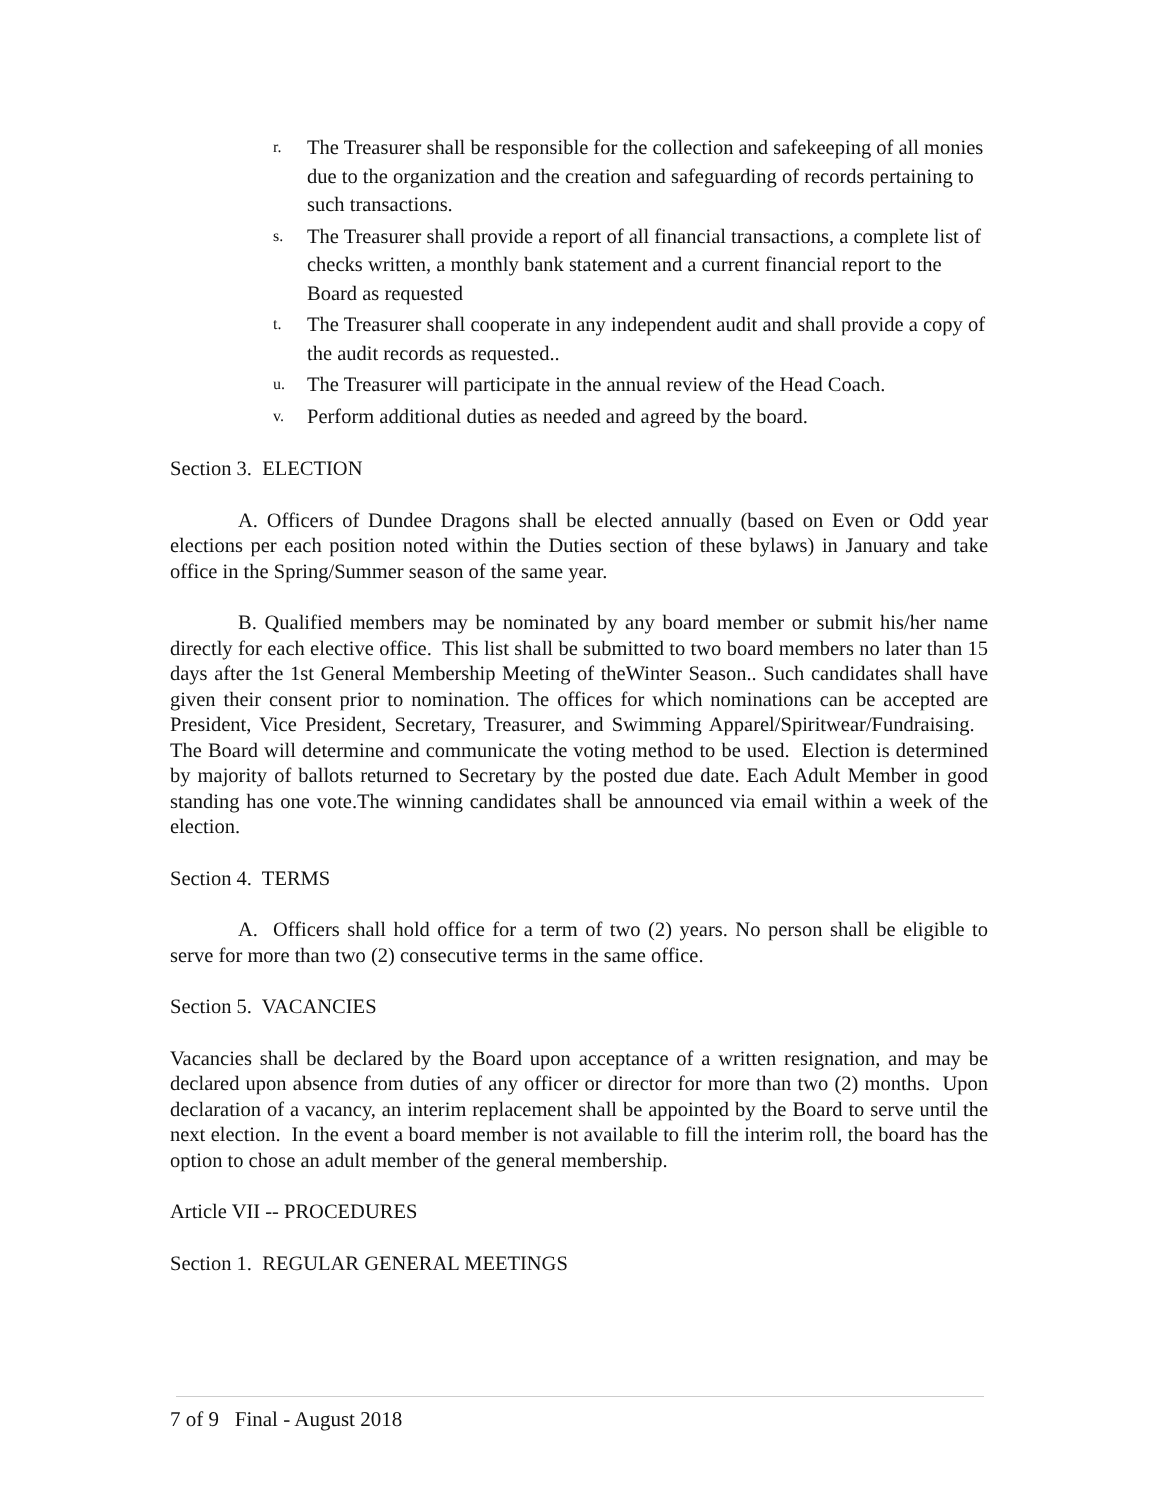r. The Treasurer shall be responsible for the collection and safekeeping of all monies due to the organization and the creation and safeguarding of records pertaining to such transactions.
s. The Treasurer shall provide a report of all financial transactions, a complete list of checks written, a monthly bank statement and a current financial report to the Board as requested
t. The Treasurer shall cooperate in any independent audit and shall provide a copy of the audit records as requested..
u. The Treasurer will participate in the annual review of the Head Coach.
v. Perform additional duties as needed and agreed by the board.
Section 3. ELECTION
A. Officers of Dundee Dragons shall be elected annually (based on Even or Odd year elections per each position noted within the Duties section of these bylaws) in January and take office in the Spring/Summer season of the same year.
B. Qualified members may be nominated by any board member or submit his/her name directly for each elective office. This list shall be submitted to two board members no later than 15 days after the 1st General Membership Meeting of theWinter Season.. Such candidates shall have given their consent prior to nomination. The offices for which nominations can be accepted are President, Vice President, Secretary, Treasurer, and Swimming Apparel/Spiritwear/Fundraising. The Board will determine and communicate the voting method to be used. Election is determined by majority of ballots returned to Secretary by the posted due date. Each Adult Member in good standing has one vote.The winning candidates shall be announced via email within a week of the election.
Section 4. TERMS
A. Officers shall hold office for a term of two (2) years. No person shall be eligible to serve for more than two (2) consecutive terms in the same office.
Section 5. VACANCIES
Vacancies shall be declared by the Board upon acceptance of a written resignation, and may be declared upon absence from duties of any officer or director for more than two (2) months. Upon declaration of a vacancy, an interim replacement shall be appointed by the Board to serve until the next election. In the event a board member is not available to fill the interim roll, the board has the option to chose an adult member of the general membership.
Article VII -- PROCEDURES
Section 1. REGULAR GENERAL MEETINGS
7 of 9 Final - August 2018